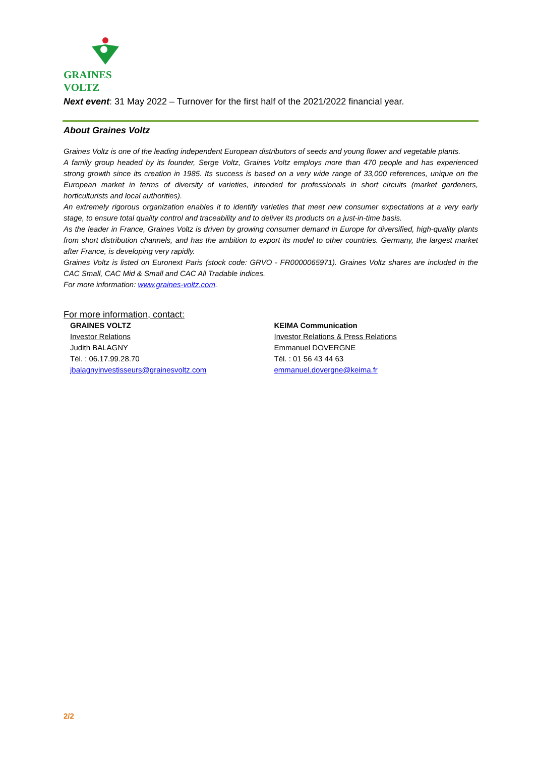GRAINES VOLTZ
Next event: 31 May 2022 – Turnover for the first half of the 2021/2022 financial year.
About Graines Voltz
Graines Voltz is one of the leading independent European distributors of seeds and young flower and vegetable plants.
A family group headed by its founder, Serge Voltz, Graines Voltz employs more than 470 people and has experienced strong growth since its creation in 1985. Its success is based on a very wide range of 33,000 references, unique on the European market in terms of diversity of varieties, intended for professionals in short circuits (market gardeners, horticulturists and local authorities).
An extremely rigorous organization enables it to identify varieties that meet new consumer expectations at a very early stage, to ensure total quality control and traceability and to deliver its products on a just-in-time basis.
As the leader in France, Graines Voltz is driven by growing consumer demand in Europe for diversified, high-quality plants from short distribution channels, and has the ambition to export its model to other countries. Germany, the largest market after France, is developing very rapidly.
Graines Voltz is listed on Euronext Paris (stock code: GRVO - FR0000065971). Graines Voltz shares are included in the CAC Small, CAC Mid & Small and CAC All Tradable indices.
For more information: www.graines-voltz.com.
For more information, contact:
GRAINES VOLTZ
Investor Relations
Judith BALAGNY
Tél. : 06.17.99.28.70
jbalagnyinvestisseurs@grainesvoltz.com
KEIMA Communication
Investor Relations & Press Relations
Emmanuel DOVERGNE
Tél. : 01 56 43 44 63
emmanuel.dovergne@keima.fr
2/2